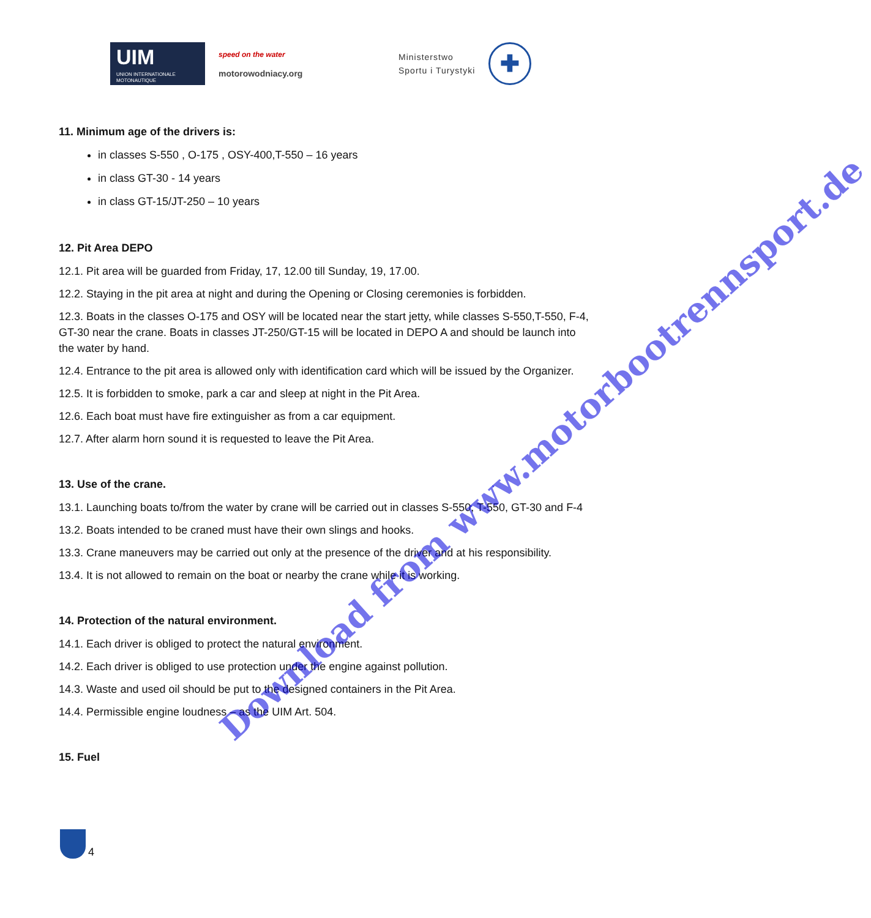UIM
UNION INTERNATIONALE MOTONAUTIQUE
speed on the water
motorowodniacy.org
Ministerstwo
Sportu i Turystyki
✚
11. Minimum age of the drivers is:
in classes S-550 , O-175 , OSY-400,T-550 – 16 years
in class GT-30 - 14 years
in class GT-15/JT-250 – 10 years
12. Pit Area DEPO
12.1. Pit area will be guarded from Friday, 17, 12.00 till Sunday, 19, 17.00.
12.2. Staying in the pit area at night and during the Opening or Closing ceremonies is forbidden.
12.3. Boats in the classes O-175 and OSY will be located near the start jetty, while classes S-550,T-550, F-4, GT-30 near the crane. Boats in classes JT-250/GT-15 will be located in DEPO A and should be launch into the water by hand.
12.4. Entrance to the pit area is allowed only with identification card which will be issued by the Organizer.
12.5. It is forbidden to smoke, park a car and sleep at night in the Pit Area.
12.6. Each boat must have fire extinguisher as from a car equipment.
12.7. After alarm horn sound it is requested to leave the Pit Area.
13. Use of the crane.
13.1. Launching boats to/from the water by crane will be carried out in classes S-550, T-550, GT-30 and F-4
13.2. Boats intended to be craned must have their own slings and hooks.
13.3. Crane maneuvers may be carried out only at the presence of the driver and at his responsibility.
13.4. It is not allowed to remain on the boat or nearby the crane while it is working.
14. Protection of the natural environment.
14.1. Each driver is obliged to protect the natural environment.
14.2. Each driver is obliged to use protection under the engine against pollution.
14.3. Waste and used oil should be put to the designed containers in the Pit Area.
14.4. Permissible engine loudness – as the UIM Art. 504.
15. Fuel
4
Download from www.motorbootrennsport.de